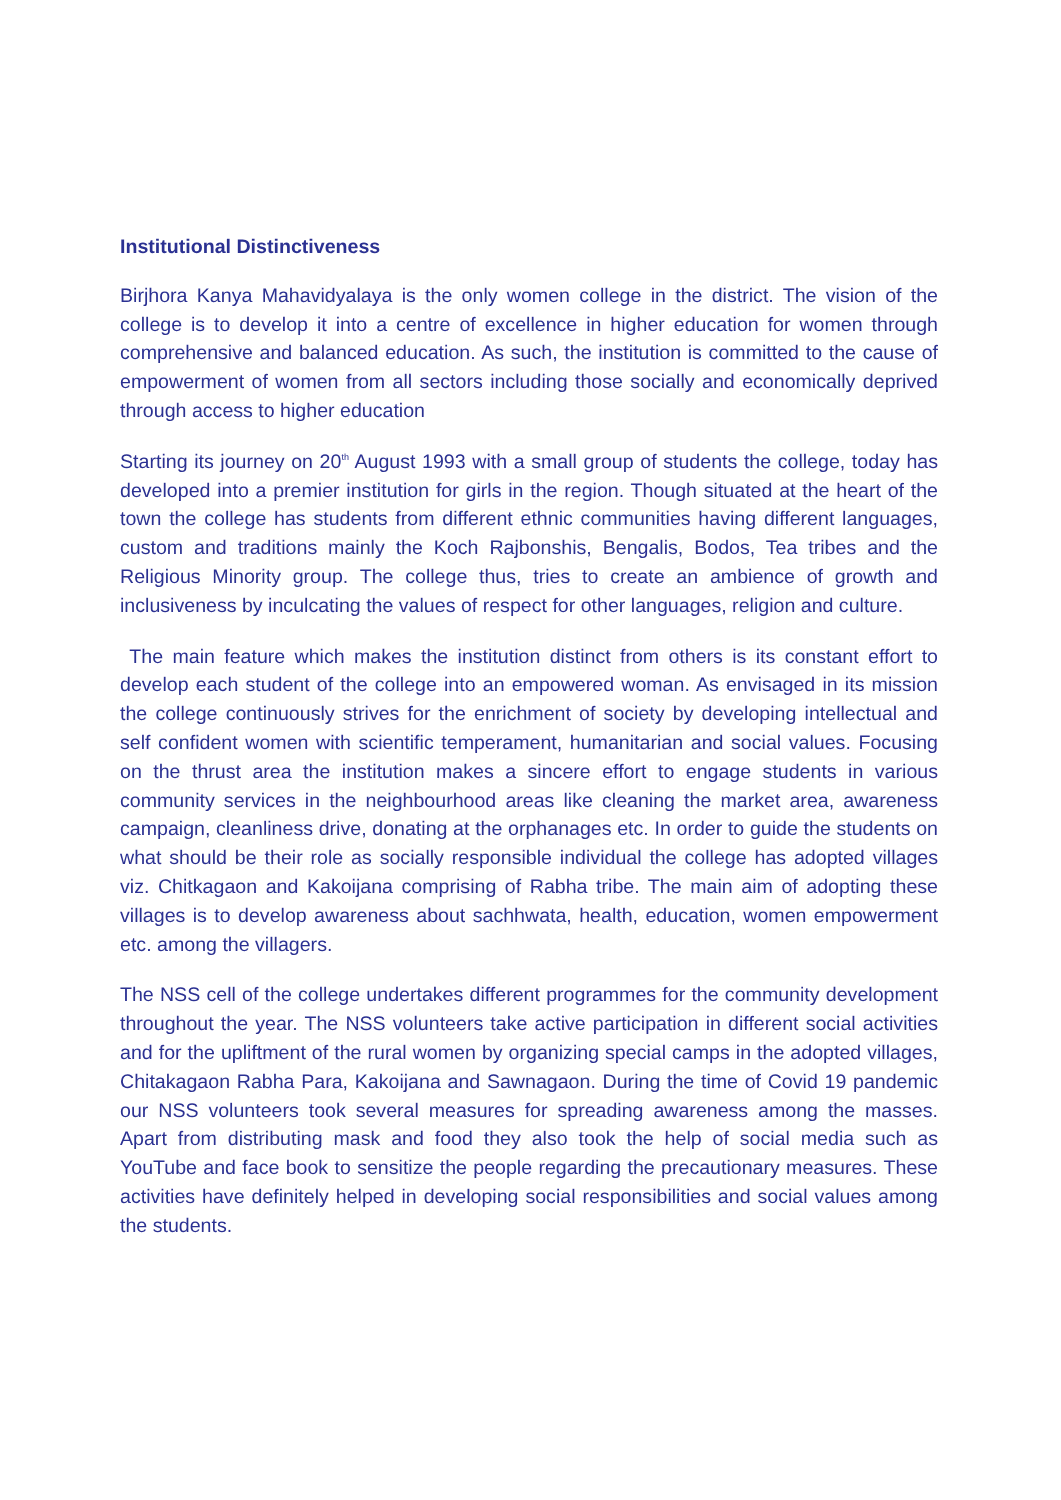Institutional Distinctiveness
Birjhora Kanya Mahavidyalaya is the only women college in the district. The vision of the college is to develop it into a centre of excellence in higher education for women through comprehensive and balanced education. As such, the institution is committed to the cause of empowerment of women from all sectors including those socially and economically deprived through access to higher education
Starting its journey on 20<sup>th</sup> August 1993 with a small group of students the college, today has developed into a premier institution for girls in the region. Though situated at the heart of the town the college has students from different ethnic communities having different languages, custom and traditions mainly the Koch Rajbonshis, Bengalis, Bodos, Tea tribes and the Religious Minority group. The college thus, tries to create an ambience of growth and inclusiveness by inculcating the values of respect for other languages, religion and culture.
The main feature which makes the institution distinct from others is its constant effort to develop each student of the college into an empowered woman. As envisaged in its mission the college continuously strives for the enrichment of society by developing intellectual and self confident women with scientific temperament, humanitarian and social values. Focusing on the thrust area the institution makes a sincere effort to engage students in various community services in the neighbourhood areas like cleaning the market area, awareness campaign, cleanliness drive, donating at the orphanages etc. In order to guide the students on what should be their role as socially responsible individual the college has adopted villages viz. Chitkagaon and Kakoijana comprising of Rabha tribe. The main aim of adopting these villages is to develop awareness about sachhwata, health, education, women empowerment etc. among the villagers.
The NSS cell of the college undertakes different programmes for the community development throughout the year. The NSS volunteers take active participation in different social activities and for the upliftment of the rural women by organizing special camps in the adopted villages, Chitakagaon Rabha Para, Kakoijana and Sawnagaon. During the time of Covid 19 pandemic our NSS volunteers took several measures for spreading awareness among the masses. Apart from distributing mask and food they also took the help of social media such as YouTube and face book to sensitize the people regarding the precautionary measures. These activities have definitely helped in developing social responsibilities and social values among the students.